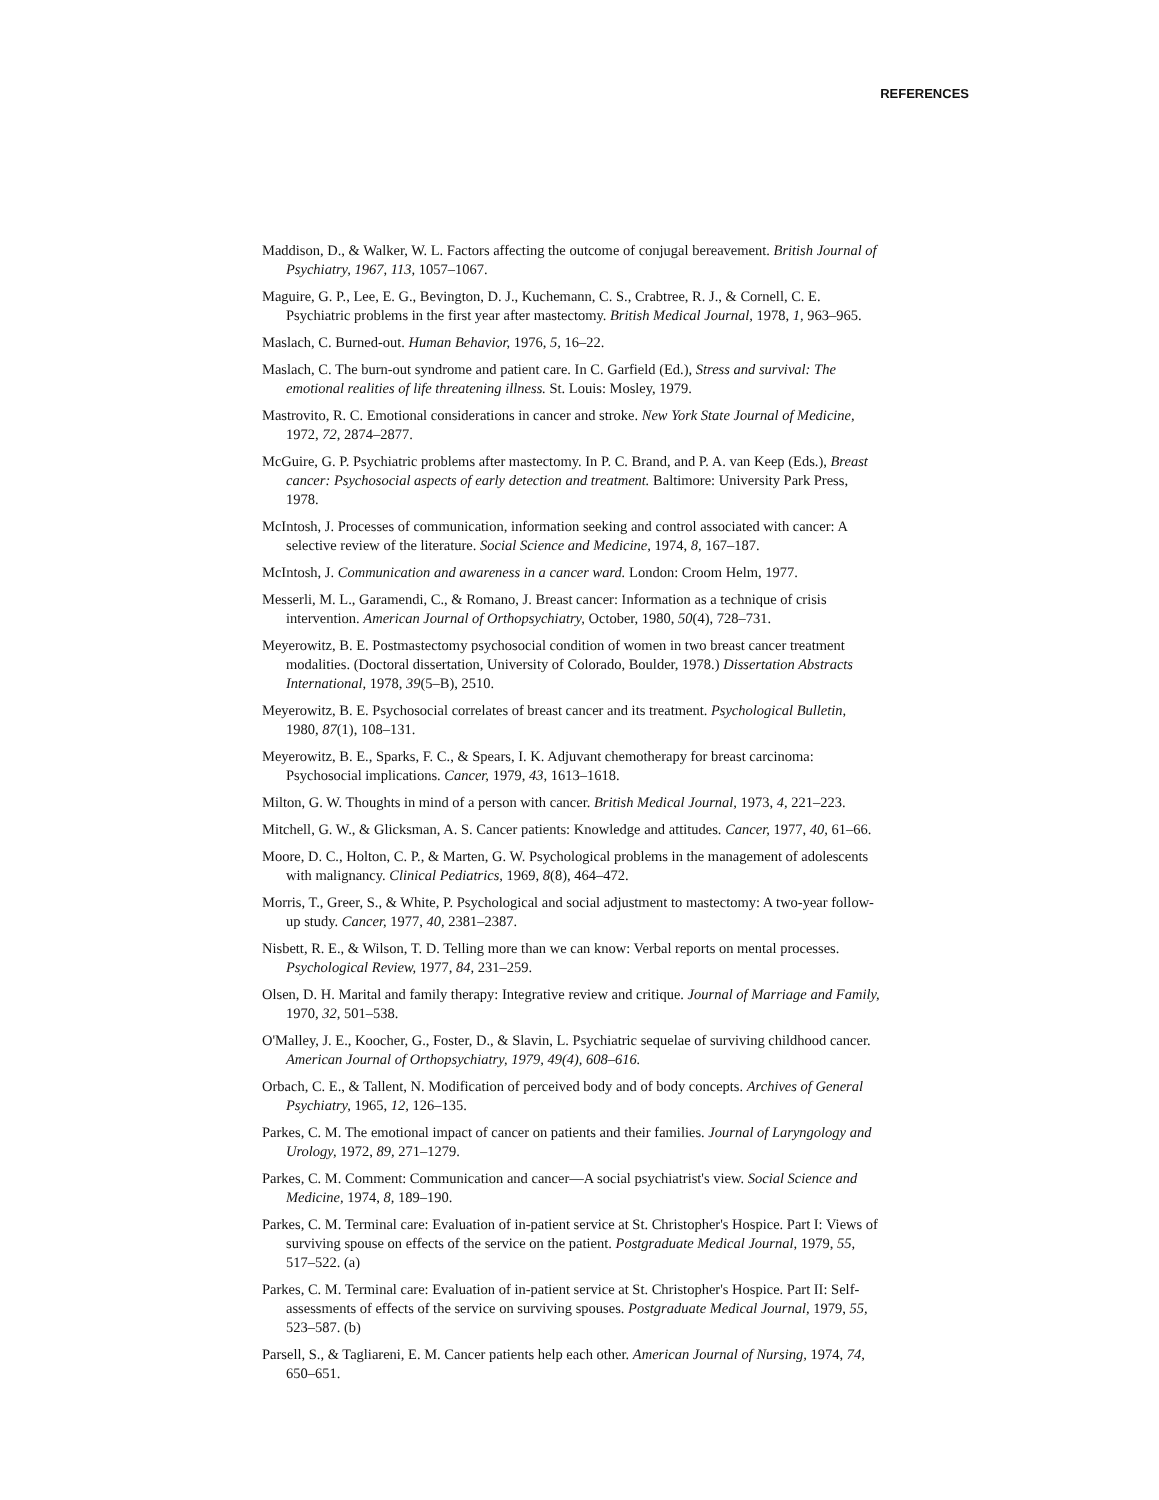REFERENCES
Maddison, D., & Walker, W. L. Factors affecting the outcome of conjugal bereavement. British Journal of Psychiatry, 1967, 113, 1057–1067.
Maguire, G. P., Lee, E. G., Bevington, D. J., Kuchemann, C. S., Crabtree, R. J., & Cornell, C. E. Psychiatric problems in the first year after mastectomy. British Medical Journal, 1978, 1, 963–965.
Maslach, C. Burned-out. Human Behavior, 1976, 5, 16–22.
Maslach, C. The burn-out syndrome and patient care. In C. Garfield (Ed.), Stress and survival: The emotional realities of life threatening illness. St. Louis: Mosley, 1979.
Mastrovito, R. C. Emotional considerations in cancer and stroke. New York State Journal of Medicine, 1972, 72, 2874–2877.
McGuire, G. P. Psychiatric problems after mastectomy. In P. C. Brand, and P. A. van Keep (Eds.), Breast cancer: Psychosocial aspects of early detection and treatment. Baltimore: University Park Press, 1978.
McIntosh, J. Processes of communication, information seeking and control associated with cancer: A selective review of the literature. Social Science and Medicine, 1974, 8, 167–187.
McIntosh, J. Communication and awareness in a cancer ward. London: Croom Helm, 1977.
Messerli, M. L., Garamendi, C., & Romano, J. Breast cancer: Information as a technique of crisis intervention. American Journal of Orthopsychiatry, October, 1980, 50(4), 728–731.
Meyerowitz, B. E. Postmastectomy psychosocial condition of women in two breast cancer treatment modalities. (Doctoral dissertation, University of Colorado, Boulder, 1978.) Dissertation Abstracts International, 1978, 39(5–B), 2510.
Meyerowitz, B. E. Psychosocial correlates of breast cancer and its treatment. Psychological Bulletin, 1980, 87(1), 108–131.
Meyerowitz, B. E., Sparks, F. C., & Spears, I. K. Adjuvant chemotherapy for breast carcinoma: Psychosocial implications. Cancer, 1979, 43, 1613–1618.
Milton, G. W. Thoughts in mind of a person with cancer. British Medical Journal, 1973, 4, 221–223.
Mitchell, G. W., & Glicksman, A. S. Cancer patients: Knowledge and attitudes. Cancer, 1977, 40, 61–66.
Moore, D. C., Holton, C. P., & Marten, G. W. Psychological problems in the management of adolescents with malignancy. Clinical Pediatrics, 1969, 8(8), 464–472.
Morris, T., Greer, S., & White, P. Psychological and social adjustment to mastectomy: A two-year follow-up study. Cancer, 1977, 40, 2381–2387.
Nisbett, R. E., & Wilson, T. D. Telling more than we can know: Verbal reports on mental processes. Psychological Review, 1977, 84, 231–259.
Olsen, D. H. Marital and family therapy: Integrative review and critique. Journal of Marriage and Family, 1970, 32, 501–538.
O'Malley, J. E., Koocher, G., Foster, D., & Slavin, L. Psychiatric sequelae of surviving childhood cancer. American Journal of Orthopsychiatry, 1979, 49(4), 608–616.
Orbach, C. E., & Tallent, N. Modification of perceived body and of body concepts. Archives of General Psychiatry, 1965, 12, 126–135.
Parkes, C. M. The emotional impact of cancer on patients and their families. Journal of Laryngology and Urology, 1972, 89, 271–1279.
Parkes, C. M. Comment: Communication and cancer—A social psychiatrist's view. Social Science and Medicine, 1974, 8, 189–190.
Parkes, C. M. Terminal care: Evaluation of in-patient service at St. Christopher's Hospice. Part I: Views of surviving spouse on effects of the service on the patient. Postgraduate Medical Journal, 1979, 55, 517–522. (a)
Parkes, C. M. Terminal care: Evaluation of in-patient service at St. Christopher's Hospice. Part II: Self-assessments of effects of the service on surviving spouses. Postgraduate Medical Journal, 1979, 55, 523–587. (b)
Parsell, S., & Tagliareni, E. M. Cancer patients help each other. American Journal of Nursing, 1974, 74, 650–651.